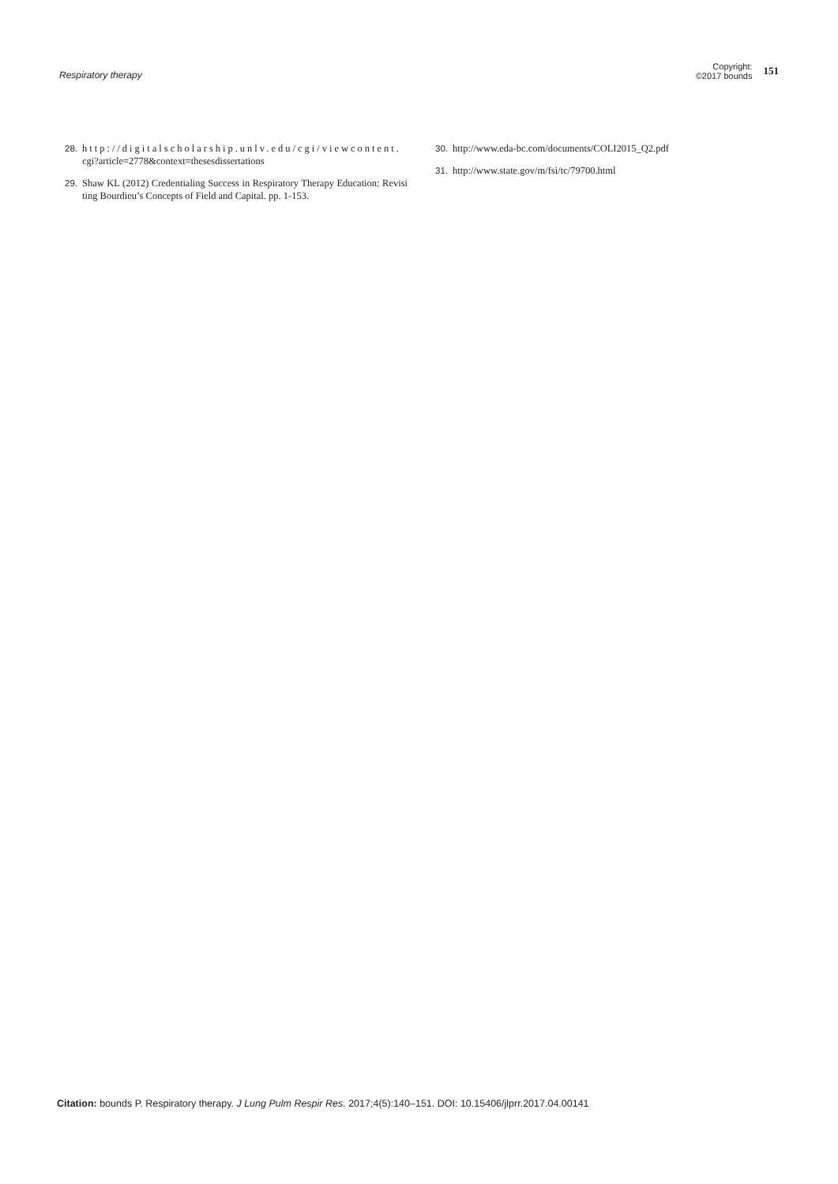Respiratory therapy
Copyright:
©2017 bounds
151
28. http://digitalscholarship.unlv.edu/cgi/viewcontent. cgi?article=2778&context=thesesdissertations
29. Shaw KL (2012) Credentialing Success in Respiratory Therapy Education: Revisiting Bourdieu’s Concepts of Field and Capital. pp. 1-153.
30. http://www.eda-bc.com/documents/COLI2015_Q2.pdf
31. http://www.state.gov/m/fsi/tc/79700.html
Citation: bounds P. Respiratory therapy. J Lung Pulm Respir Res. 2017;4(5):140‒151. DOI: 10.15406/jlprr.2017.04.00141